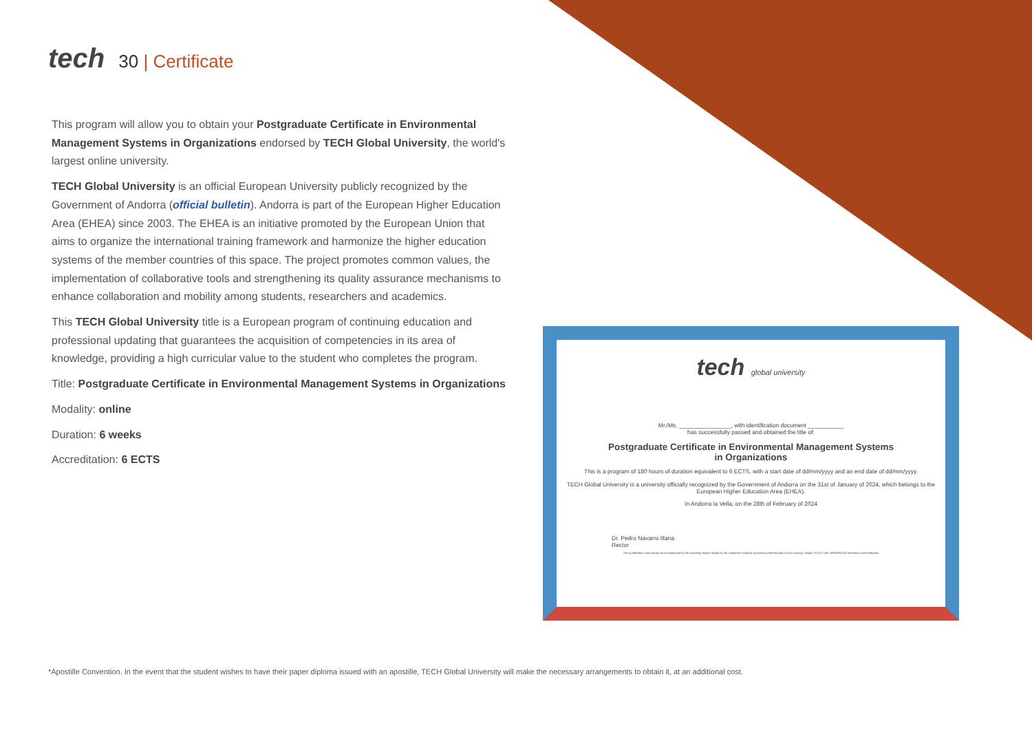tech
30 | Certificate
This program will allow you to obtain your Postgraduate Certificate in Environmental Management Systems in Organizations endorsed by TECH Global University, the world's largest online university.
TECH Global University is an official European University publicly recognized by the Government of Andorra (official bulletin). Andorra is part of the European Higher Education Area (EHEA) since 2003. The EHEA is an initiative promoted by the European Union that aims to organize the international training framework and harmonize the higher education systems of the member countries of this space. The project promotes common values, the implementation of collaborative tools and strengthening its quality assurance mechanisms to enhance collaboration and mobility among students, researchers and academics.
This TECH Global University title is a European program of continuing education and professional updating that guarantees the acquisition of competencies in its area of knowledge, providing a high curricular value to the student who completes the program.
Title: Postgraduate Certificate in Environmental Management Systems in Organizations
Modality: online
Duration: 6 weeks
Accreditation: 6 ECTS
tech global university
Mr./Ms. ________________, with identification document ___________
has successfully passed and obtained the title of:
Postgraduate Certificate in Environmental Management Systems
in Organizations
This is a program of 180 hours of duration equivalent to 6 ECTS, with a start date of dd/mm/yyyy and an end date of dd/mm/yyyy.
TECH Global University is a university officially recognized by the Government of Andorra on the 31st of January of 2024, which belongs to the European Higher Education Area (EHEA).
In Andorra la Vella, on the 28th of February of 2024
Dr. Pedro Navarro Illana
Rector
This qualification must always be accompanied by the university degree issued by the competent authority to practice professionally in each country. Unique TECH Code: AFWORD23S techtitute.com/certificates
*Apostille Convention. In the event that the student wishes to have their paper diploma issued with an apostille, TECH Global University will make the necessary arrangements to obtain it, at an additional cost.